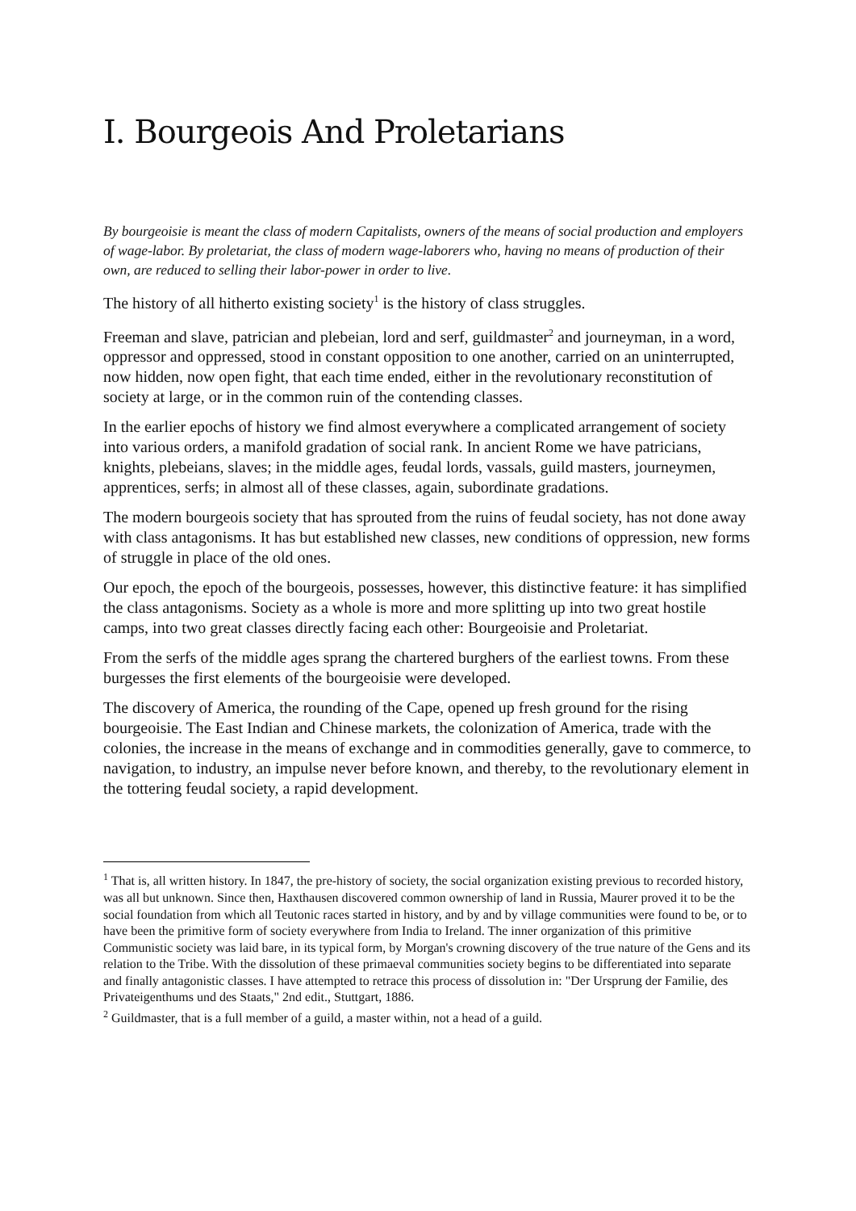I. Bourgeois And Proletarians
By bourgeoisie is meant the class of modern Capitalists, owners of the means of social production and employers of wage-labor. By proletariat, the class of modern wage-laborers who, having no means of production of their own, are reduced to selling their labor-power in order to live.
The history of all hitherto existing society<sup>1</sup> is the history of class struggles.
Freeman and slave, patrician and plebeian, lord and serf, guildmaster<sup>2</sup> and journeyman, in a word, oppressor and oppressed, stood in constant opposition to one another, carried on an uninterrupted, now hidden, now open fight, that each time ended, either in the revolutionary reconstitution of society at large, or in the common ruin of the contending classes.
In the earlier epochs of history we find almost everywhere a complicated arrangement of society into various orders, a manifold gradation of social rank. In ancient Rome we have patricians, knights, plebeians, slaves; in the middle ages, feudal lords, vassals, guild masters, journeymen, apprentices, serfs; in almost all of these classes, again, subordinate gradations.
The modern bourgeois society that has sprouted from the ruins of feudal society, has not done away with class antagonisms. It has but established new classes, new conditions of oppression, new forms of struggle in place of the old ones.
Our epoch, the epoch of the bourgeois, possesses, however, this distinctive feature: it has simplified the class antagonisms. Society as a whole is more and more splitting up into two great hostile camps, into two great classes directly facing each other: Bourgeoisie and Proletariat.
From the serfs of the middle ages sprang the chartered burghers of the earliest towns. From these burgesses the first elements of the bourgeoisie were developed.
The discovery of America, the rounding of the Cape, opened up fresh ground for the rising bourgeoisie. The East Indian and Chinese markets, the colonization of America, trade with the colonies, the increase in the means of exchange and in commodities generally, gave to commerce, to navigation, to industry, an impulse never before known, and thereby, to the revolutionary element in the tottering feudal society, a rapid development.
<sup>1</sup> That is, all written history. In 1847, the pre-history of society, the social organization existing previous to recorded history, was all but unknown. Since then, Haxthausen discovered common ownership of land in Russia, Maurer proved it to be the social foundation from which all Teutonic races started in history, and by and by village communities were found to be, or to have been the primitive form of society everywhere from India to Ireland. The inner organization of this primitive Communistic society was laid bare, in its typical form, by Morgan's crowning discovery of the true nature of the Gens and its relation to the Tribe. With the dissolution of these primaeval communities society begins to be differentiated into separate and finally antagonistic classes. I have attempted to retrace this process of dissolution in: "Der Ursprung der Familie, des Privateigenthums und des Staats," 2nd edit., Stuttgart, 1886.
<sup>2</sup> Guildmaster, that is a full member of a guild, a master within, not a head of a guild.